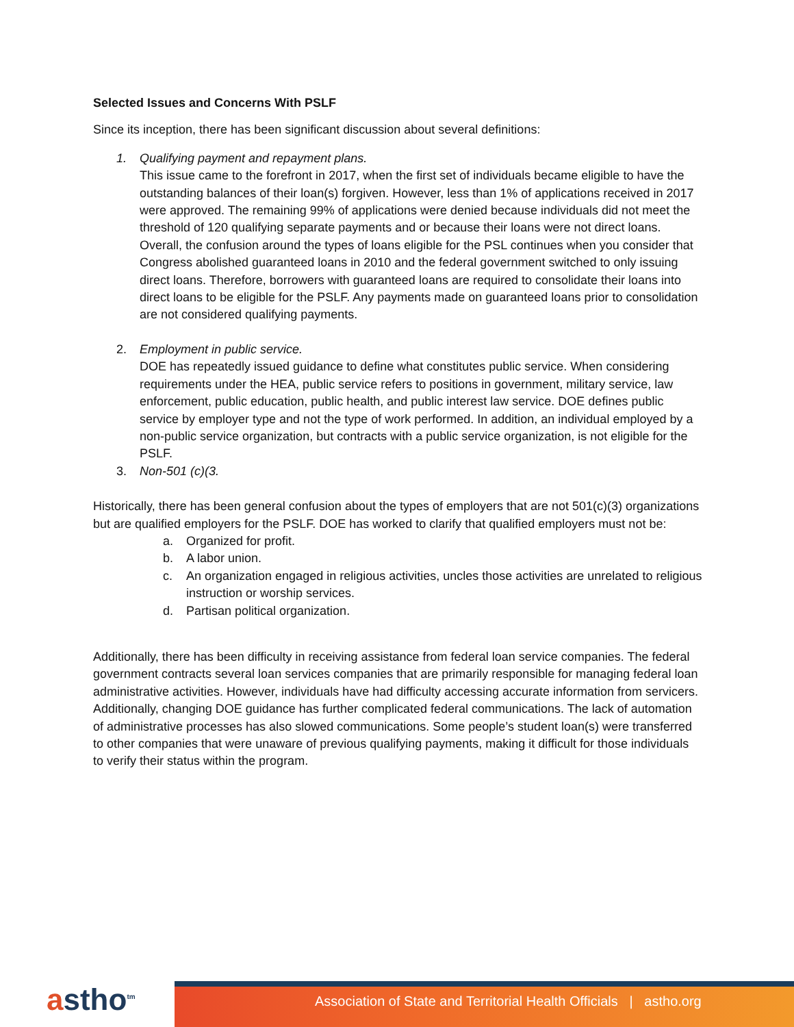Selected Issues and Concerns With PSLF
Since its inception, there has been significant discussion about several definitions:
1. Qualifying payment and repayment plans.
This issue came to the forefront in 2017, when the first set of individuals became eligible to have the outstanding balances of their loan(s) forgiven. However, less than 1% of applications received in 2017 were approved. The remaining 99% of applications were denied because individuals did not meet the threshold of 120 qualifying separate payments and or because their loans were not direct loans. Overall, the confusion around the types of loans eligible for the PSL continues when you consider that Congress abolished guaranteed loans in 2010 and the federal government switched to only issuing direct loans. Therefore, borrowers with guaranteed loans are required to consolidate their loans into direct loans to be eligible for the PSLF. Any payments made on guaranteed loans prior to consolidation are not considered qualifying payments.
2. Employment in public service.
DOE has repeatedly issued guidance to define what constitutes public service. When considering requirements under the HEA, public service refers to positions in government, military service, law enforcement, public education, public health, and public interest law service. DOE defines public service by employer type and not the type of work performed. In addition, an individual employed by a non-public service organization, but contracts with a public service organization, is not eligible for the PSLF.
3. Non-501 (c)(3.
Historically, there has been general confusion about the types of employers that are not 501(c)(3) organizations but are qualified employers for the PSLF. DOE has worked to clarify that qualified employers must not be:
a. Organized for profit.
b. A labor union.
c. An organization engaged in religious activities, uncles those activities are unrelated to religious instruction or worship services.
d. Partisan political organization.
Additionally, there has been difficulty in receiving assistance from federal loan service companies. The federal government contracts several loan services companies that are primarily responsible for managing federal loan administrative activities. However, individuals have had difficulty accessing accurate information from servicers. Additionally, changing DOE guidance has further complicated federal communications. The lack of automation of administrative processes has also slowed communications. Some people’s student loan(s) were transferred to other companies that were unaware of previous qualifying payments, making it difficult for those individuals to verify their status within the program.
astho<sup>tm</sup> Association of State and Territorial Health Officials | astho.org